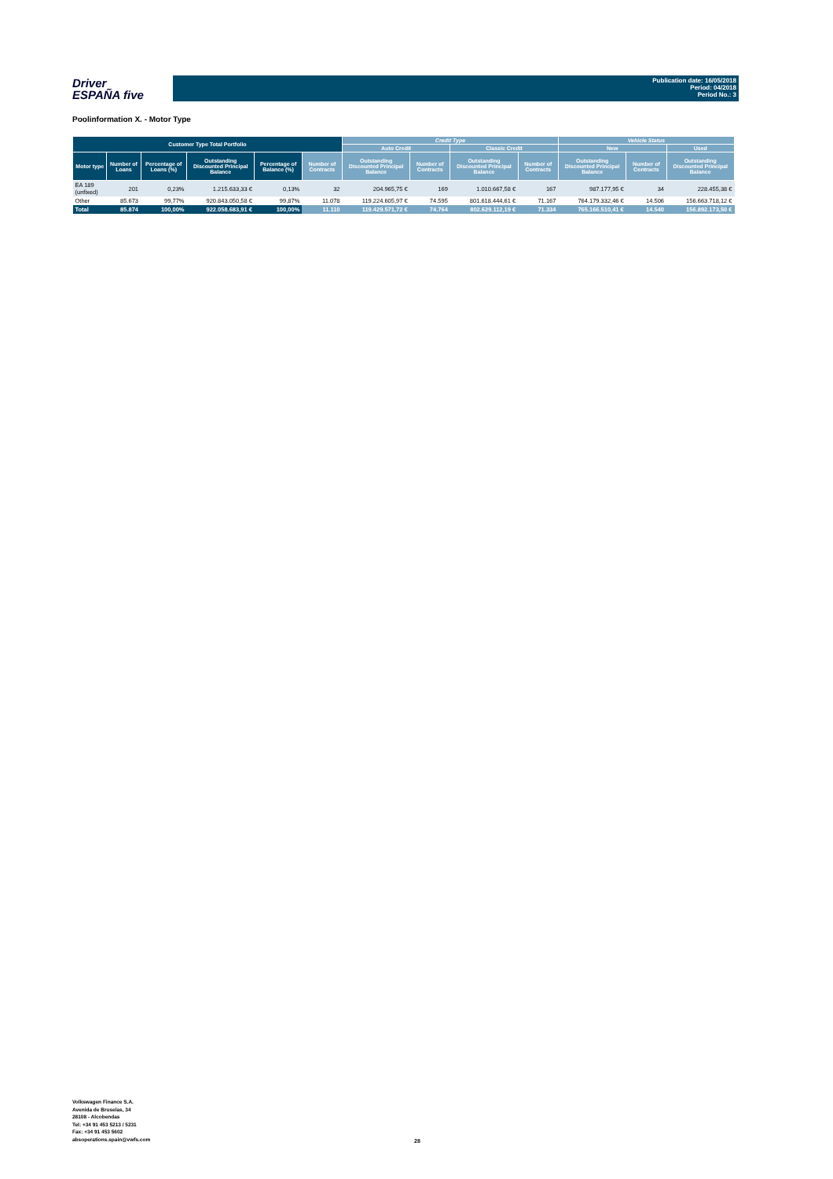Driver
ESPAÑA five
Publication date: 16/05/2018
Period: 04/2018
Period No.: 3
Poolinformation X. - Motor Type
| Customer Type Total Portfolio | | | | | | Credit Type | | | | Vehicle Status | | |
| --- | --- | --- | --- | --- | --- | --- | --- | --- | --- | --- | --- | --- |
| | | | | | | Auto Credit | | Classic Credit | | New | | Used |
| Motor type | Number of Loans | Percentage of Loans (%) | Outstanding Discounted Principal Balance | Percentage of Balance (%) | Number of Contracts | Outstanding Discounted Principal Balance | Number of Contracts | Outstanding Discounted Principal Balance | Number of Contracts | Outstanding Discounted Principal Balance | Number of Contracts | Outstanding Discounted Principal Balance |
| EA 189 (unfixed) | 201 | 0,23% | 1.215.633,33 € | 0,13% | 32 | 204.965,75 € | 169 | 1.010.667,58 € | 167 | 987.177,95 € | 34 | 228.455,38 € |
| Other | 85.673 | 99,77% | 920.843.050,58 € | 99,87% | 11.078 | 119.224.605,97 € | 74.595 | 801.618.444,61 € | 71.167 | 764.179.332,46 € | 14.506 | 156.663.718,12 € |
| Total | 85.874 | 100,00% | 922.058.683,91 € | 100,00% | 11.110 | 119.429.571,72 € | 74.764 | 802.629.112,19 € | 71.334 | 765.166.510,41 € | 14.540 | 156.892.173,50 € |
Volkswagen Finance S.A.
Avenida de Bruselas, 34
28108 - Alcobendas
Tel: +34 91 453 5213 / 5231
Fax: +34 91 453 5602
absoperations.spain@vwfs.com
28